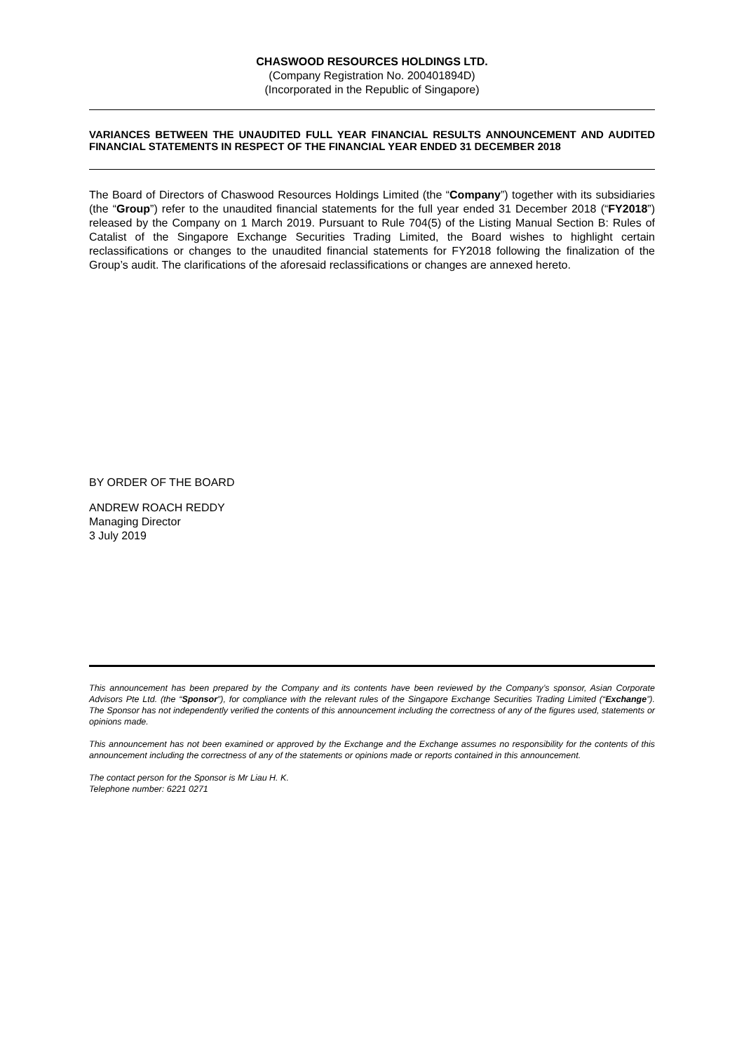CHASWOOD RESOURCES HOLDINGS LTD.
(Company Registration No. 200401894D)
(Incorporated in the Republic of Singapore)
VARIANCES BETWEEN THE UNAUDITED FULL YEAR FINANCIAL RESULTS ANNOUNCEMENT AND AUDITED FINANCIAL STATEMENTS IN RESPECT OF THE FINANCIAL YEAR ENDED 31 DECEMBER 2018
The Board of Directors of Chaswood Resources Holdings Limited (the “Company”) together with its subsidiaries (the “Group”) refer to the unaudited financial statements for the full year ended 31 December 2018 (“FY2018”) released by the Company on 1 March 2019. Pursuant to Rule 704(5) of the Listing Manual Section B: Rules of Catalist of the Singapore Exchange Securities Trading Limited, the Board wishes to highlight certain reclassifications or changes to the unaudited financial statements for FY2018 following the finalization of the Group’s audit. The clarifications of the aforesaid reclassifications or changes are annexed hereto.
BY ORDER OF THE BOARD
ANDREW ROACH REDDY
Managing Director
3 July 2019
This announcement has been prepared by the Company and its contents have been reviewed by the Company’s sponsor, Asian Corporate Advisors Pte Ltd. (the “Sponsor”), for compliance with the relevant rules of the Singapore Exchange Securities Trading Limited (“Exchange”). The Sponsor has not independently verified the contents of this announcement including the correctness of any of the figures used, statements or opinions made.
This announcement has not been examined or approved by the Exchange and the Exchange assumes no responsibility for the contents of this announcement including the correctness of any of the statements or opinions made or reports contained in this announcement.
The contact person for the Sponsor is Mr Liau H. K.
Telephone number: 6221 0271